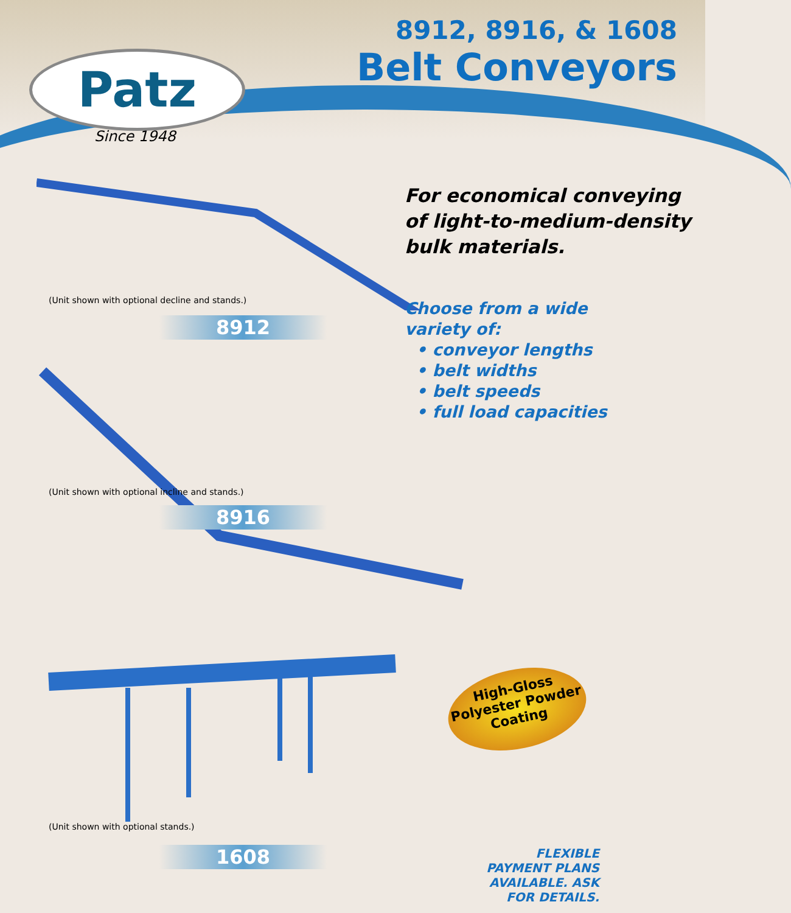Patz
Since 1948
8912, 8916, & 1608
Belt Conveyors
(Unit shown with optional decline and stands.)
8912
For economical conveying of light-to-medium-density bulk materials.
(Unit shown with optional incline and stands.)
8916
Choose from a wide
variety of:
• conveyor lengths
• belt widths
• belt speeds
• full load capacities
(Unit shown with optional stands.)
1608
High-Gloss
Polyester Powder
Coating
FLEXIBLE PAYMENT PLANS AVAILABLE. ASK FOR DETAILS.